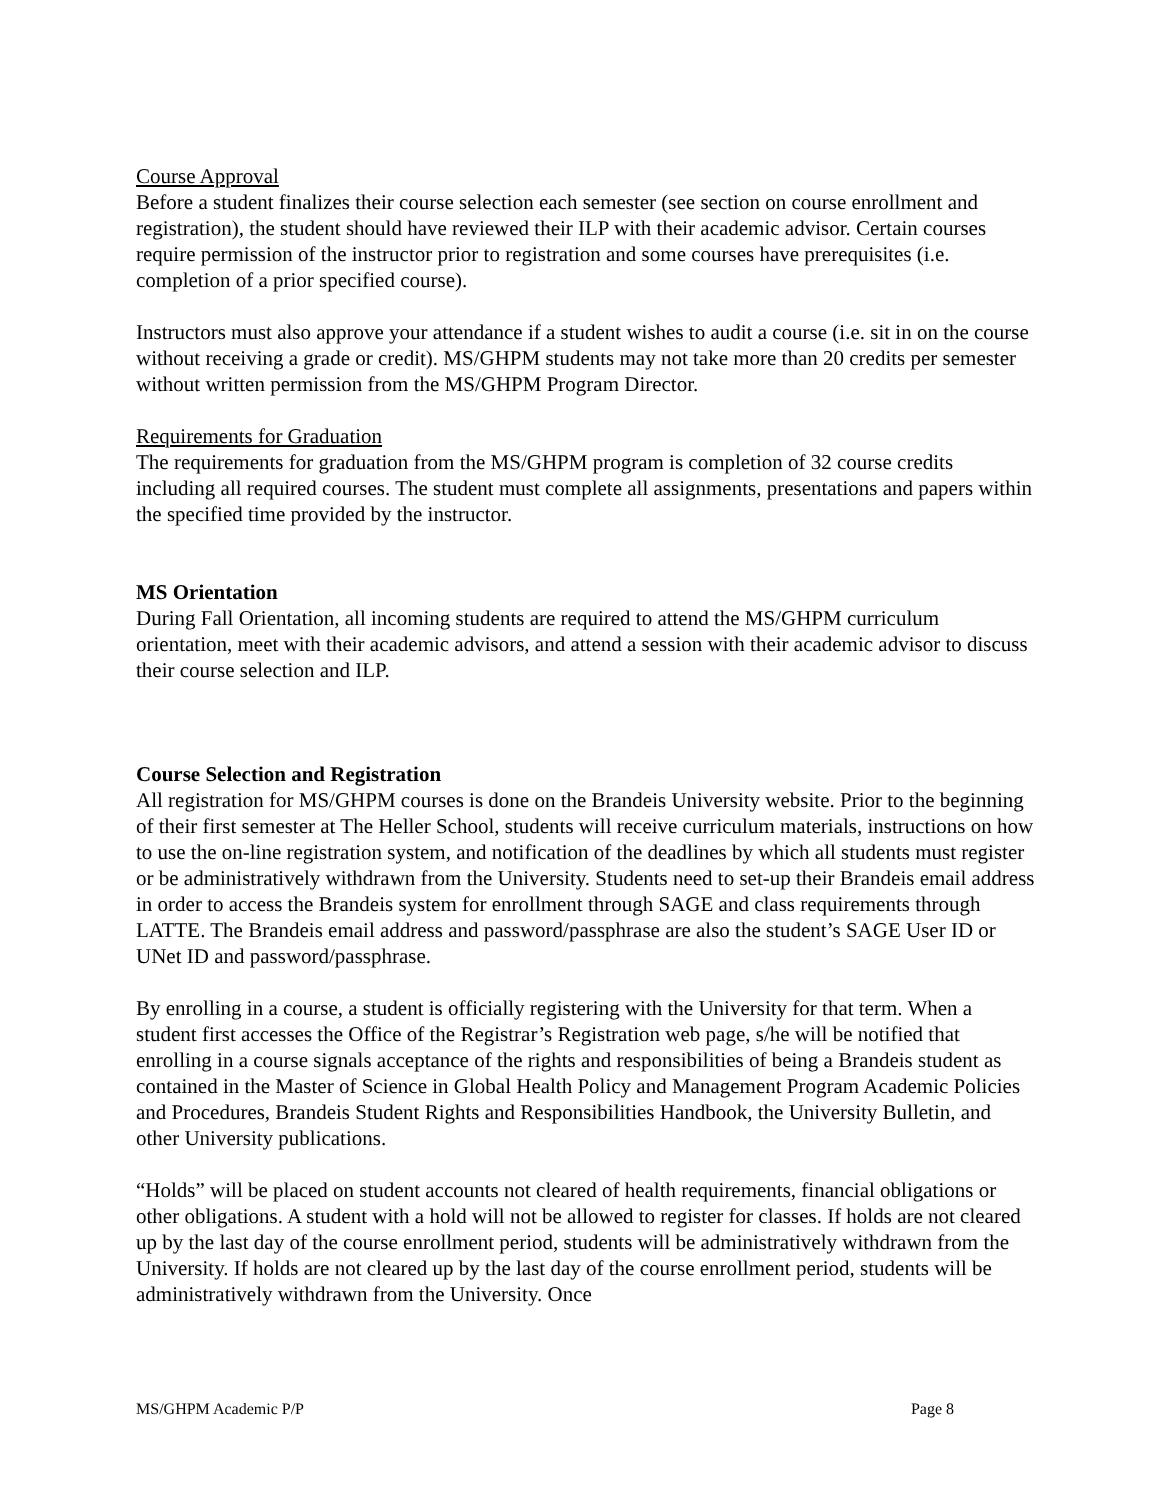Course Approval
Before a student finalizes their course selection each semester (see section on course enrollment and registration), the student should have reviewed their ILP with their academic advisor. Certain courses require permission of the instructor prior to registration and some courses have prerequisites (i.e. completion of a prior specified course).
Instructors must also approve your attendance if a student wishes to audit a course (i.e. sit in on the course without receiving a grade or credit). MS/GHPM students may not take more than 20 credits per semester without written permission from the MS/GHPM Program Director.
Requirements for Graduation
The requirements for graduation from the MS/GHPM program is completion of 32 course credits including all required courses. The student must complete all assignments, presentations and papers within the specified time provided by the instructor.
MS Orientation
During Fall Orientation, all incoming students are required to attend the MS/GHPM curriculum orientation, meet with their academic advisors, and attend a session with their academic advisor to discuss their course selection and ILP.
Course Selection and Registration
All registration for MS/GHPM courses is done on the Brandeis University website. Prior to the beginning of their first semester at The Heller School, students will receive curriculum materials, instructions on how to use the on-line registration system, and notification of the deadlines by which all students must register or be administratively withdrawn from the University. Students need to set-up their Brandeis email address in order to access the Brandeis system for enrollment through SAGE and class requirements through LATTE. The Brandeis email address and password/passphrase are also the student’s SAGE User ID or UNet ID and password/passphrase.
By enrolling in a course, a student is officially registering with the University for that term. When a student first accesses the Office of the Registrar’s Registration web page, s/he will be notified that enrolling in a course signals acceptance of the rights and responsibilities of being a Brandeis student as contained in the Master of Science in Global Health Policy and Management Program Academic Policies and Procedures, Brandeis Student Rights and Responsibilities Handbook, the University Bulletin, and other University publications.
“Holds” will be placed on student accounts not cleared of health requirements, financial obligations or other obligations. A student with a hold will not be allowed to register for classes. If holds are not cleared up by the last day of the course enrollment period, students will be administratively withdrawn from the University. If holds are not cleared up by the last day of the course enrollment period, students will be administratively withdrawn from the University. Once
MS/GHPM Academic P/P Page 8